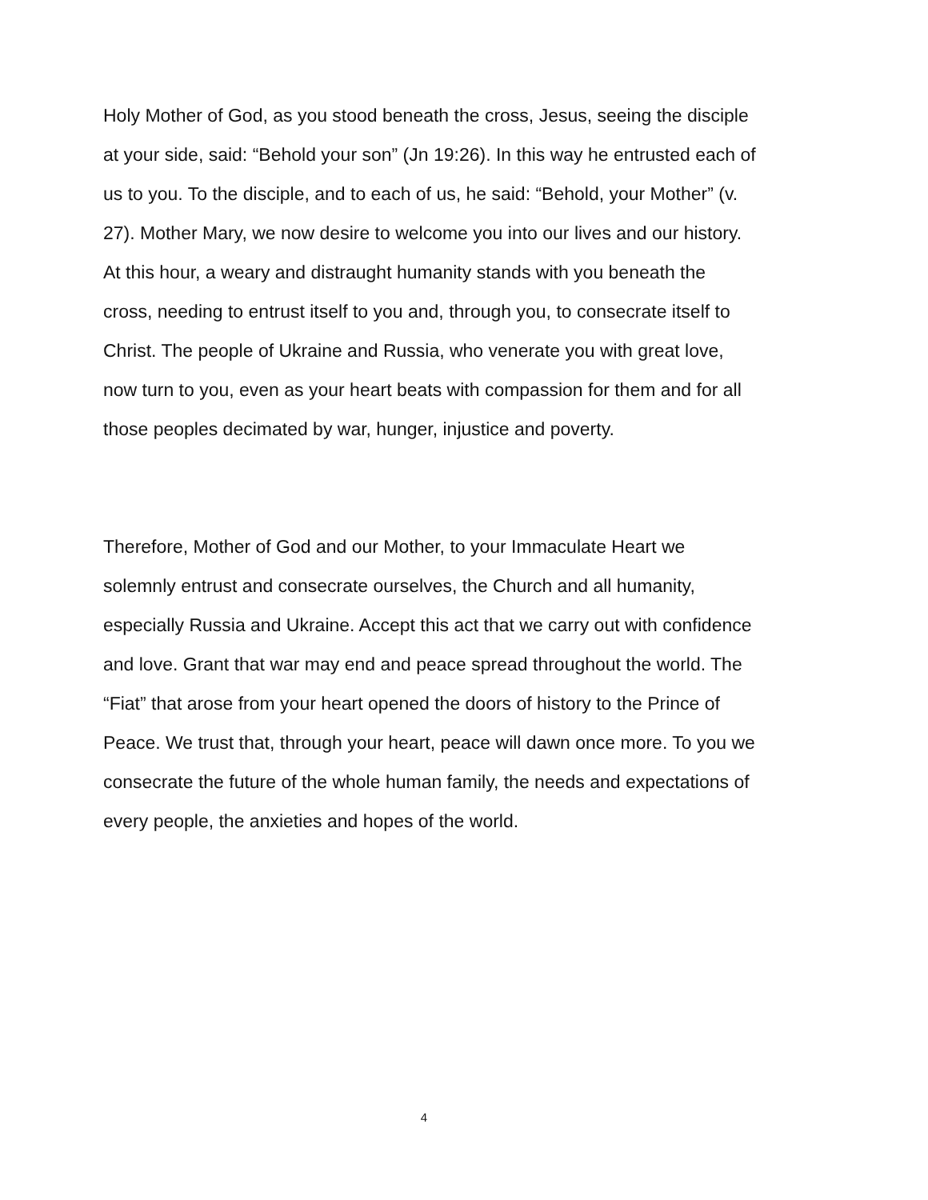Holy Mother of God, as you stood beneath the cross, Jesus, seeing the disciple at your side, said: “Behold your son” (Jn 19:26). In this way he entrusted each of us to you. To the disciple, and to each of us, he said: “Behold, your Mother” (v. 27). Mother Mary, we now desire to welcome you into our lives and our history. At this hour, a weary and distraught humanity stands with you beneath the cross, needing to entrust itself to you and, through you, to consecrate itself to Christ. The people of Ukraine and Russia, who venerate you with great love, now turn to you, even as your heart beats with compassion for them and for all those peoples decimated by war, hunger, injustice and poverty.
Therefore, Mother of God and our Mother, to your Immaculate Heart we solemnly entrust and consecrate ourselves, the Church and all humanity, especially Russia and Ukraine. Accept this act that we carry out with confidence and love. Grant that war may end and peace spread throughout the world. The “Fiat” that arose from your heart opened the doors of history to the Prince of Peace. We trust that, through your heart, peace will dawn once more. To you we consecrate the future of the whole human family, the needs and expectations of every people, the anxieties and hopes of the world.
4